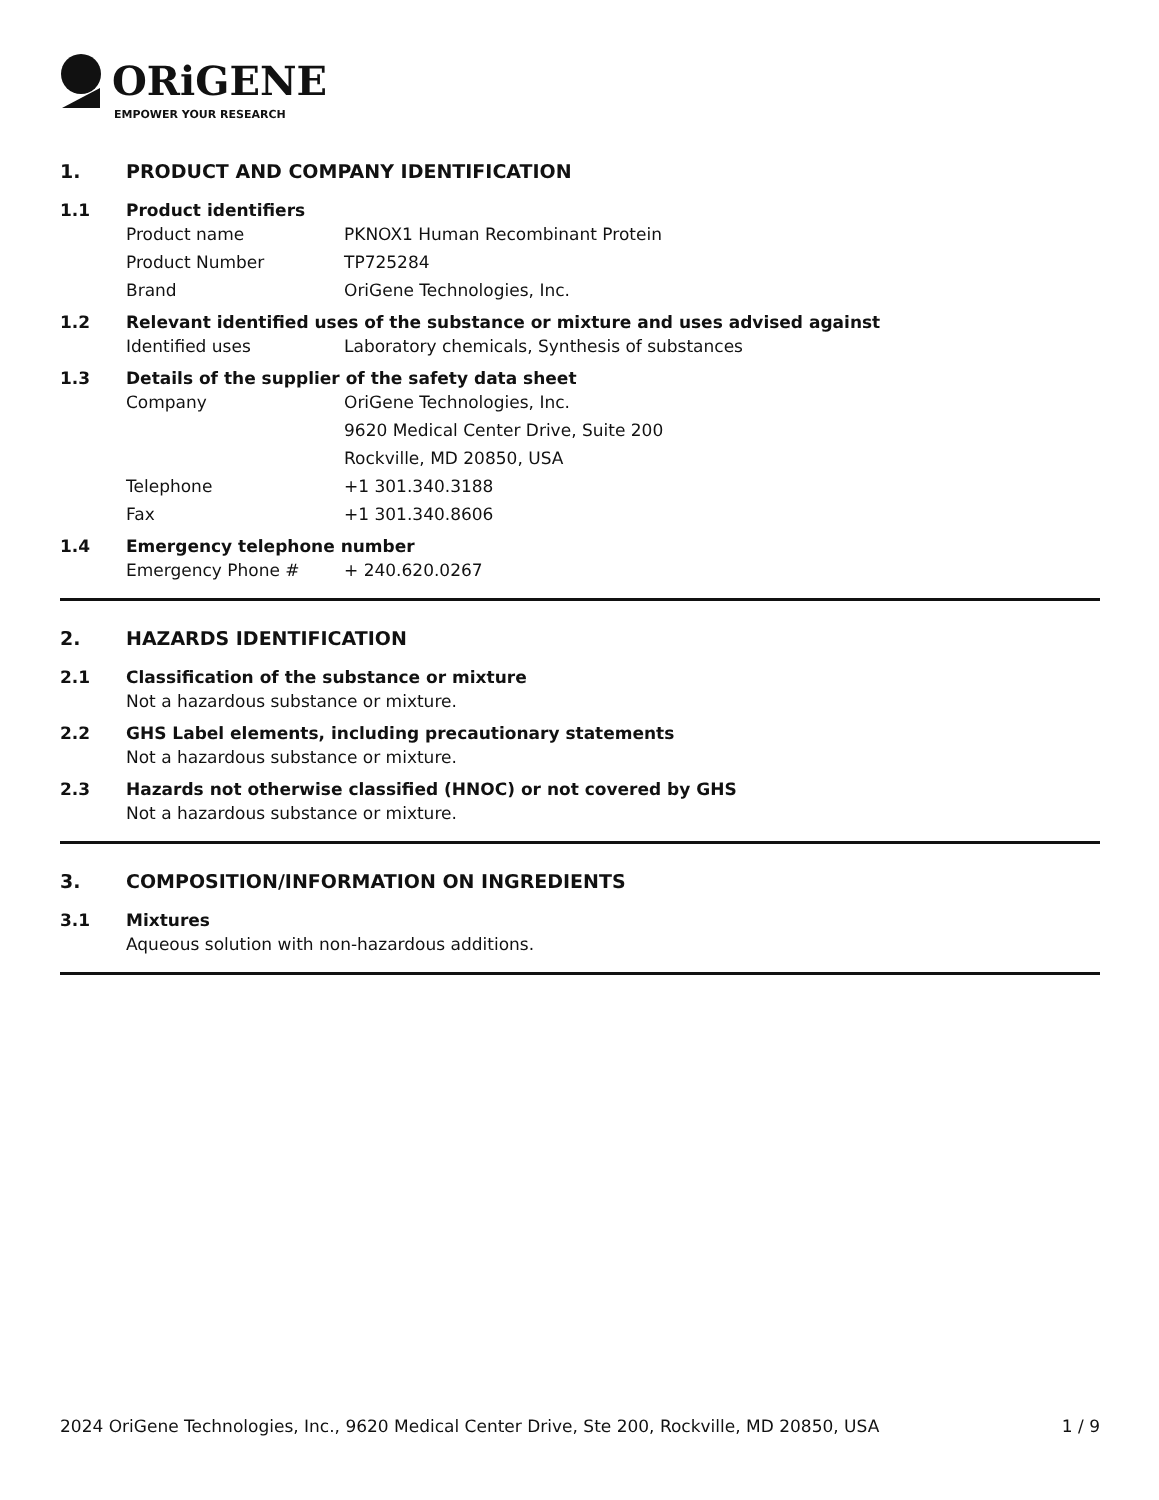ORiGENE
EMPOWER YOUR RESEARCH
1. PRODUCT AND COMPANY IDENTIFICATION
1.1 Product identifiers
Product name PKNOX1 Human Recombinant Protein
Product Number TP725284
Brand OriGene Technologies, Inc.
1.2 Relevant identified uses of the substance or mixture and uses advised against
Identified uses Laboratory chemicals, Synthesis of substances
1.3 Details of the supplier of the safety data sheet
Company OriGene Technologies, Inc.
9620 Medical Center Drive, Suite 200
Rockville, MD 20850, USA
Telephone +1 301.340.3188
Fax +1 301.340.8606
1.4 Emergency telephone number
Emergency Phone # + 240.620.0267
2. HAZARDS IDENTIFICATION
2.1 Classification of the substance or mixture
Not a hazardous substance or mixture.
2.2 GHS Label elements, including precautionary statements
Not a hazardous substance or mixture.
2.3 Hazards not otherwise classified (HNOC) or not covered by GHS
Not a hazardous substance or mixture.
3. COMPOSITION/INFORMATION ON INGREDIENTS
3.1 Mixtures
Aqueous solution with non-hazardous additions.
2024 OriGene Technologies, Inc., 9620 Medical Center Drive, Ste 200, Rockville, MD 20850, USA 1 / 9